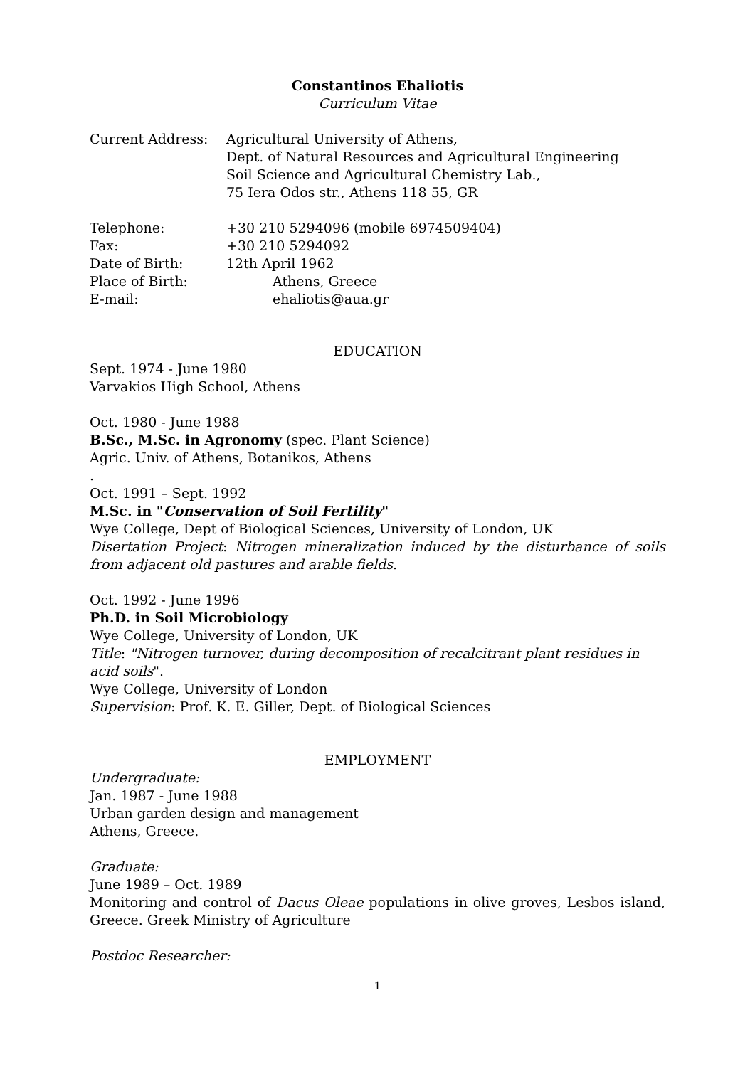Constantinos Ehaliotis
Curriculum Vitae
Current Address: Agricultural University of Athens,
Dept. of Natural Resources and Agricultural Engineering
Soil Science and Agricultural Chemistry Lab.,
75 Iera Odos str., Athens 118 55, GR
Telephone: +30 210 5294096 (mobile 6974509404)
Fax: +30 210 5294092
Date of Birth: 12th April 1962
Place of Birth: Athens, Greece
E-mail: ehaliotis@aua.gr
EDUCATION
Sept. 1974 - June 1980
Varvakios High School, Athens
Oct. 1980 - June 1988
B.Sc., M.Sc. in Agronomy (spec. Plant Science)
Agric. Univ. of Athens, Botanikos, Athens
.
Oct. 1991 – Sept. 1992
M.Sc. in "Conservation of Soil Fertility"
Wye College, Dept of Biological Sciences, University of London, UK
Disertation Project: Nitrogen mineralization induced by the disturbance of soils from adjacent old pastures and arable fields.
Oct. 1992 - June 1996
Ph.D. in Soil Microbiology
Wye College, University of London, UK
Title: "Nitrogen turnover, during decomposition of recalcitrant plant residues in acid soils".
Wye College, University of London
Supervision: Prof. K. E. Giller, Dept. of Biological Sciences
EMPLOYMENT
Undergraduate:
Jan. 1987 - June 1988
Urban garden design and management
Athens, Greece.
Graduate:
June 1989 – Oct. 1989
Monitoring and control of Dacus Oleae populations in olive groves, Lesbos island, Greece. Greek Ministry of Agriculture
Postdoc Researcher:
1